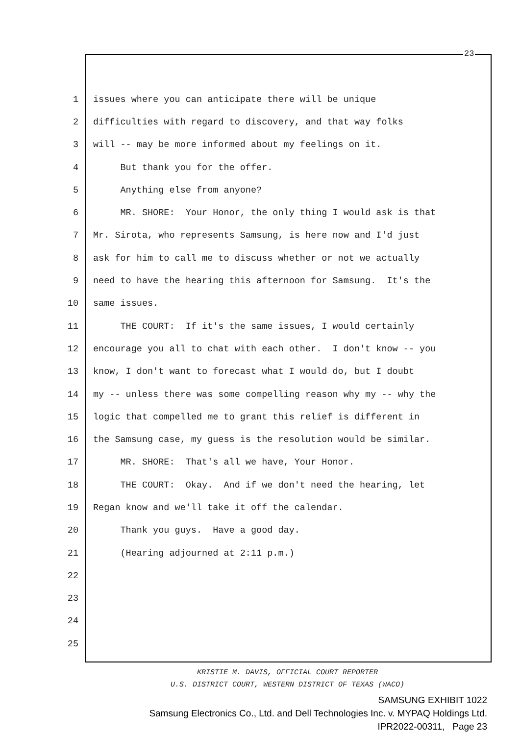23
1 issues where you can anticipate there will be unique
2 difficulties with regard to discovery, and that way folks
3 will -- may be more informed about my feelings on it.
4 But thank you for the offer.
5 Anything else from anyone?
6 MR. SHORE: Your Honor, the only thing I would ask is that
7 Mr. Sirota, who represents Samsung, is here now and I'd just
8 ask for him to call me to discuss whether or not we actually
9 need to have the hearing this afternoon for Samsung. It's the
10 same issues.
11 THE COURT: If it's the same issues, I would certainly
12 encourage you all to chat with each other. I don't know -- you
13 know, I don't want to forecast what I would do, but I doubt
14 my -- unless there was some compelling reason why my -- why the
15 logic that compelled me to grant this relief is different in
16 the Samsung case, my guess is the resolution would be similar.
17 MR. SHORE: That's all we have, Your Honor.
18 THE COURT: Okay. And if we don't need the hearing, let
19 Regan know and we'll take it off the calendar.
20 Thank you guys. Have a good day.
21 (Hearing adjourned at 2:11 p.m.)
22
23
24
25
KRISTIE M. DAVIS, OFFICIAL COURT REPORTER
U.S. DISTRICT COURT, WESTERN DISTRICT OF TEXAS (WACO)
SAMSUNG EXHIBIT 1022
Samsung Electronics Co., Ltd. and Dell Technologies Inc. v. MYPAQ Holdings Ltd.
IPR2022-00311, Page 23